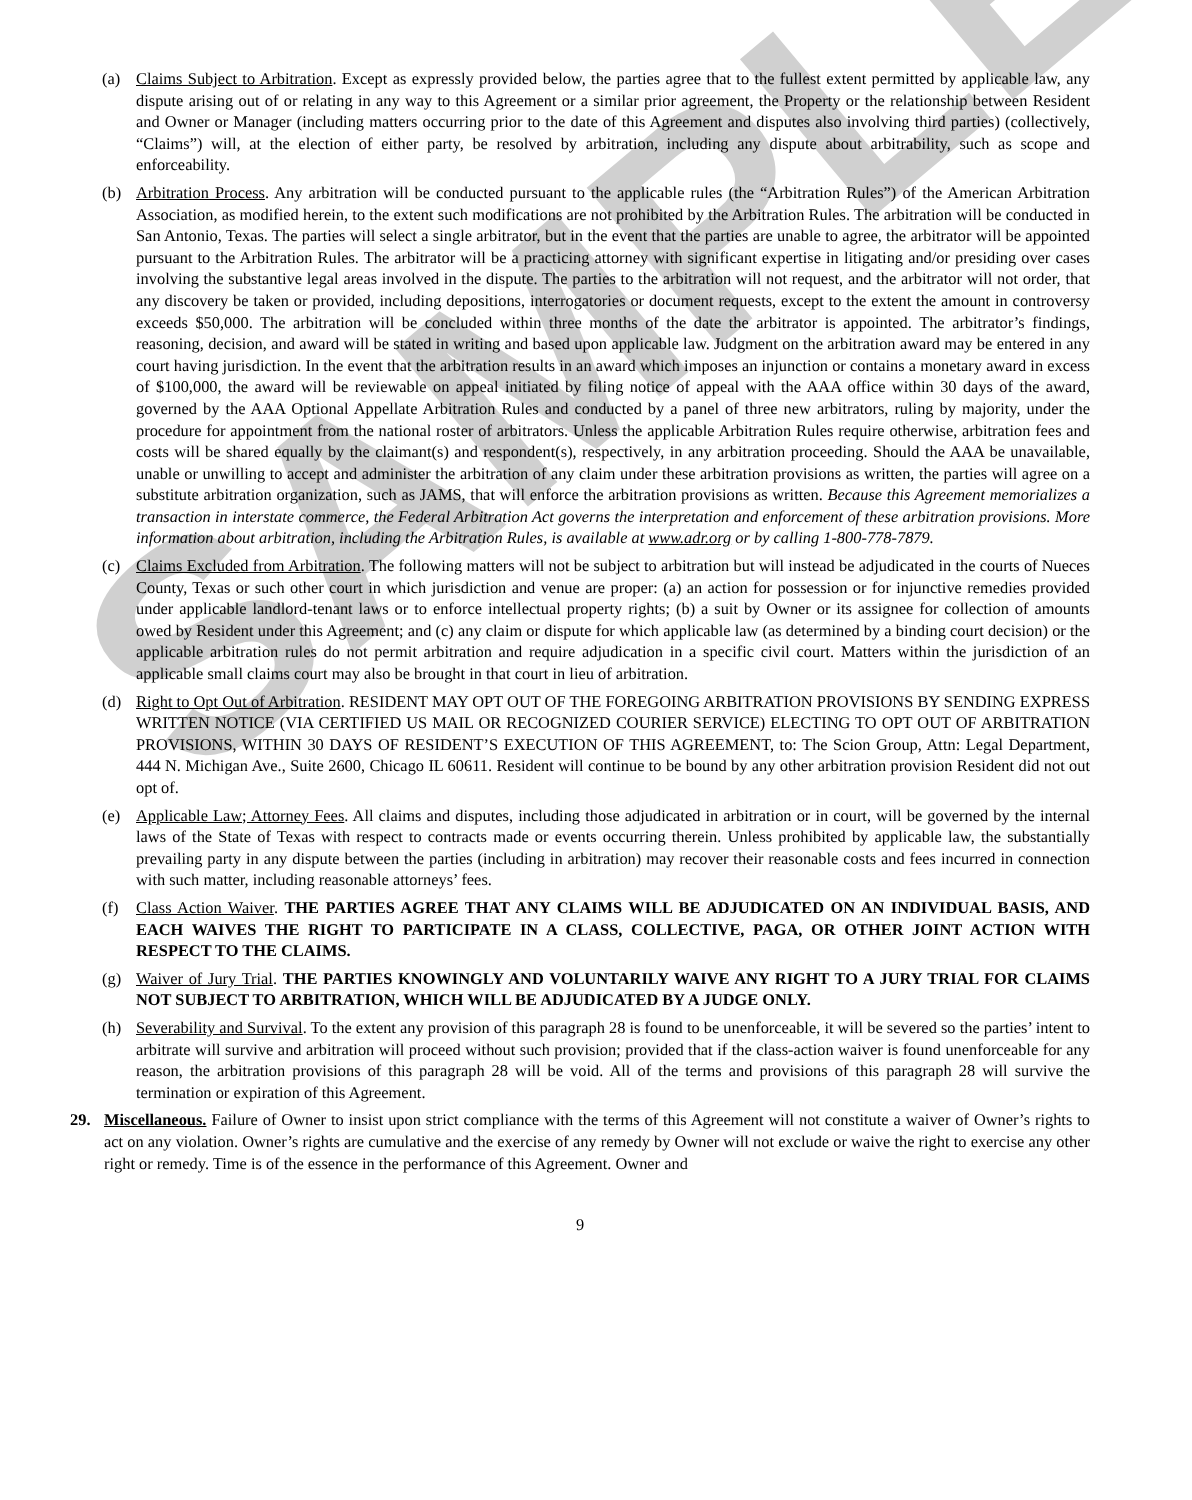SAMPLE
(a) Claims Subject to Arbitration. Except as expressly provided below, the parties agree that to the fullest extent permitted by applicable law, any dispute arising out of or relating in any way to this Agreement or a similar prior agreement, the Property or the relationship between Resident and Owner or Manager (including matters occurring prior to the date of this Agreement and disputes also involving third parties) (collectively, “Claims”) will, at the election of either party, be resolved by arbitration, including any dispute about arbitrability, such as scope and enforceability.
(b) Arbitration Process. Any arbitration will be conducted pursuant to the applicable rules (the “Arbitration Rules”) of the American Arbitration Association, as modified herein, to the extent such modifications are not prohibited by the Arbitration Rules. The arbitration will be conducted in San Antonio, Texas. The parties will select a single arbitrator, but in the event that the parties are unable to agree, the arbitrator will be appointed pursuant to the Arbitration Rules. The arbitrator will be a practicing attorney with significant expertise in litigating and/or presiding over cases involving the substantive legal areas involved in the dispute. The parties to the arbitration will not request, and the arbitrator will not order, that any discovery be taken or provided, including depositions, interrogatories or document requests, except to the extent the amount in controversy exceeds $50,000. The arbitration will be concluded within three months of the date the arbitrator is appointed. The arbitrator’s findings, reasoning, decision, and award will be stated in writing and based upon applicable law. Judgment on the arbitration award may be entered in any court having jurisdiction. In the event that the arbitration results in an award which imposes an injunction or contains a monetary award in excess of $100,000, the award will be reviewable on appeal initiated by filing notice of appeal with the AAA office within 30 days of the award, governed by the AAA Optional Appellate Arbitration Rules and conducted by a panel of three new arbitrators, ruling by majority, under the procedure for appointment from the national roster of arbitrators. Unless the applicable Arbitration Rules require otherwise, arbitration fees and costs will be shared equally by the claimant(s) and respondent(s), respectively, in any arbitration proceeding. Should the AAA be unavailable, unable or unwilling to accept and administer the arbitration of any claim under these arbitration provisions as written, the parties will agree on a substitute arbitration organization, such as JAMS, that will enforce the arbitration provisions as written. Because this Agreement memorializes a transaction in interstate commerce, the Federal Arbitration Act governs the interpretation and enforcement of these arbitration provisions. More information about arbitration, including the Arbitration Rules, is available at www.adr.org or by calling 1-800-778-7879.
(c) Claims Excluded from Arbitration. The following matters will not be subject to arbitration but will instead be adjudicated in the courts of Nueces County, Texas or such other court in which jurisdiction and venue are proper: (a) an action for possession or for injunctive remedies provided under applicable landlord-tenant laws or to enforce intellectual property rights; (b) a suit by Owner or its assignee for collection of amounts owed by Resident under this Agreement; and (c) any claim or dispute for which applicable law (as determined by a binding court decision) or the applicable arbitration rules do not permit arbitration and require adjudication in a specific civil court. Matters within the jurisdiction of an applicable small claims court may also be brought in that court in lieu of arbitration.
(d) Right to Opt Out of Arbitration. RESIDENT MAY OPT OUT OF THE FOREGOING ARBITRATION PROVISIONS BY SENDING EXPRESS WRITTEN NOTICE (VIA CERTIFIED US MAIL OR RECOGNIZED COURIER SERVICE) ELECTING TO OPT OUT OF ARBITRATION PROVISIONS, WITHIN 30 DAYS OF RESIDENT’S EXECUTION OF THIS AGREEMENT, to: The Scion Group, Attn: Legal Department, 444 N. Michigan Ave., Suite 2600, Chicago IL 60611. Resident will continue to be bound by any other arbitration provision Resident did not out opt of.
(e) Applicable Law; Attorney Fees. All claims and disputes, including those adjudicated in arbitration or in court, will be governed by the internal laws of the State of Texas with respect to contracts made or events occurring therein. Unless prohibited by applicable law, the substantially prevailing party in any dispute between the parties (including in arbitration) may recover their reasonable costs and fees incurred in connection with such matter, including reasonable attorneys’ fees.
(f) Class Action Waiver. THE PARTIES AGREE THAT ANY CLAIMS WILL BE ADJUDICATED ON AN INDIVIDUAL BASIS, AND EACH WAIVES THE RIGHT TO PARTICIPATE IN A CLASS, COLLECTIVE, PAGA, OR OTHER JOINT ACTION WITH RESPECT TO THE CLAIMS.
(g) Waiver of Jury Trial. THE PARTIES KNOWINGLY AND VOLUNTARILY WAIVE ANY RIGHT TO A JURY TRIAL FOR CLAIMS NOT SUBJECT TO ARBITRATION, WHICH WILL BE ADJUDICATED BY A JUDGE ONLY.
(h) Severability and Survival. To the extent any provision of this paragraph 28 is found to be unenforceable, it will be severed so the parties’ intent to arbitrate will survive and arbitration will proceed without such provision; provided that if the class-action waiver is found unenforceable for any reason, the arbitration provisions of this paragraph 28 will be void. All of the terms and provisions of this paragraph 28 will survive the termination or expiration of this Agreement.
29. Miscellaneous. Failure of Owner to insist upon strict compliance with the terms of this Agreement will not constitute a waiver of Owner’s rights to act on any violation. Owner’s rights are cumulative and the exercise of any remedy by Owner will not exclude or waive the right to exercise any other right or remedy. Time is of the essence in the performance of this Agreement. Owner and
9